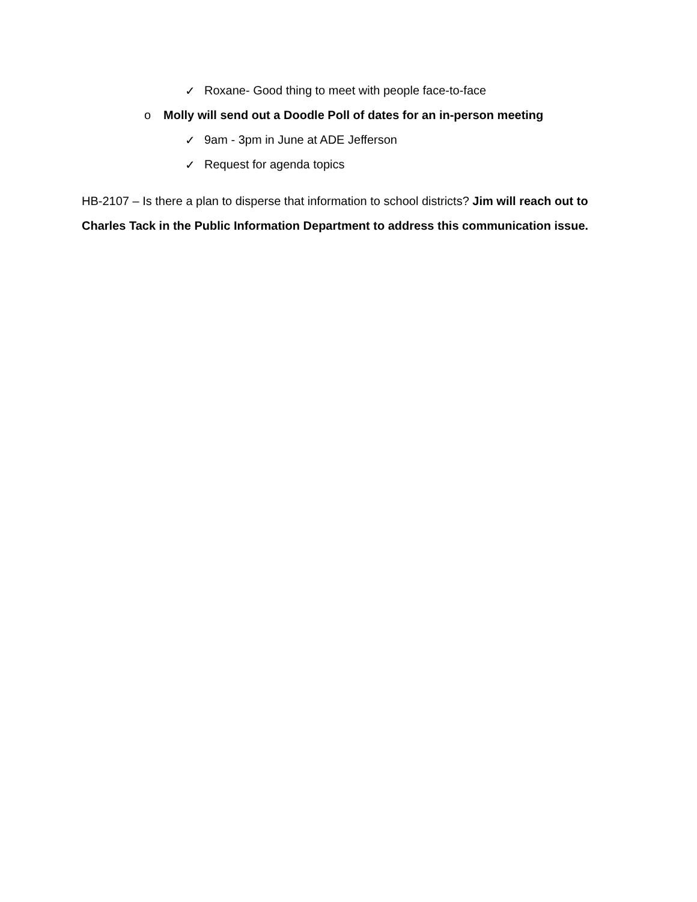✓ Roxane- Good thing to meet with people face-to-face
o Molly will send out a Doodle Poll of dates for an in-person meeting
✓ 9am - 3pm in June at ADE Jefferson
✓ Request for agenda topics
HB-2107 – Is there a plan to disperse that information to school districts? Jim will reach out to Charles Tack in the Public Information Department to address this communication issue.